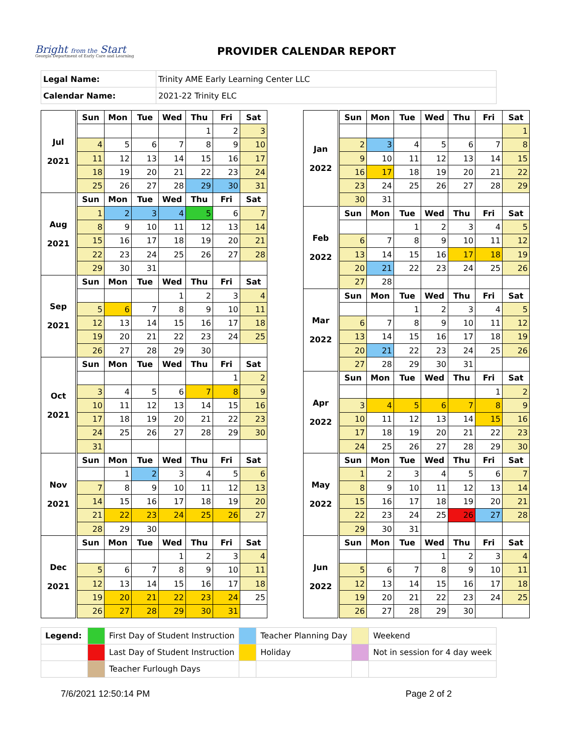Bright from the Start
Georgia Department of Early Care and Learning
PROVIDER CALENDAR REPORT
| Legal Name: | Trinity AME Early Learning Center LLC |
| Calendar Name: | 2021-22 Trinity ELC |
| Jul 2021 | Sun | Mon | Tue | Wed | Thu | Fri | Sat |
| | | | | | 1 | 2 | 3 |
| | 4 | 5 | 6 | 7 | 8 | 9 | 10 |
| | 11 | 12 | 13 | 14 | 15 | 16 | 17 |
| | 18 | 19 | 20 | 21 | 22 | 23 | 24 |
| | 25 | 26 | 27 | 28 | 29 | 30 | 31 |
| Aug 2021 | Sun | Mon | Tue | Wed | Thu | Fri | Sat |
| | 1 | 2 | 3 | 4 | 5 | 6 | 7 |
| | 8 | 9 | 10 | 11 | 12 | 13 | 14 |
| | 15 | 16 | 17 | 18 | 19 | 20 | 21 |
| | 22 | 23 | 24 | 25 | 26 | 27 | 28 |
| | 29 | 30 | 31 | | | | |
| Sep 2021 | Sun | Mon | Tue | Wed | Thu | Fri | Sat |
| | | | | 1 | 2 | 3 | 4 |
| | 5 | 6 | 7 | 8 | 9 | 10 | 11 |
| | 12 | 13 | 14 | 15 | 16 | 17 | 18 |
| | 19 | 20 | 21 | 22 | 23 | 24 | 25 |
| | 26 | 27 | 28 | 29 | 30 | | |
| Oct 2021 | Sun | Mon | Tue | Wed | Thu | Fri | Sat |
| | | | | | | 1 | 2 |
| | 3 | 4 | 5 | 6 | 7 | 8 | 9 |
| | 10 | 11 | 12 | 13 | 14 | 15 | 16 |
| | 17 | 18 | 19 | 20 | 21 | 22 | 23 |
| | 24 | 25 | 26 | 27 | 28 | 29 | 30 |
| | 31 | | | | | | |
| Nov 2021 | Sun | Mon | Tue | Wed | Thu | Fri | Sat |
| | | 1 | 2 | 3 | 4 | 5 | 6 |
| | 7 | 8 | 9 | 10 | 11 | 12 | 13 |
| | 14 | 15 | 16 | 17 | 18 | 19 | 20 |
| | 21 | 22 | 23 | 24 | 25 | 26 | 27 |
| | 28 | 29 | 30 | | | | |
| Dec 2021 | Sun | Mon | Tue | Wed | Thu | Fri | Sat |
| | | | | 1 | 2 | 3 | 4 |
| | 5 | 6 | 7 | 8 | 9 | 10 | 11 |
| | 12 | 13 | 14 | 15 | 16 | 17 | 18 |
| | 19 | 20 | 21 | 22 | 23 | 24 | 25 |
| | 26 | 27 | 28 | 29 | 30 | 31 | |
| Jan 2022 | Sun | Mon | Tue | Wed | Thu | Fri | Sat |
| | | | | | | | 1 |
| | 2 | 3 | 4 | 5 | 6 | 7 | 8 |
| | 9 | 10 | 11 | 12 | 13 | 14 | 15 |
| | 16 | 17 | 18 | 19 | 20 | 21 | 22 |
| | 23 | 24 | 25 | 26 | 27 | 28 | 29 |
| | 30 | 31 | | | | | |
| Feb 2022 | Sun | Mon | Tue | Wed | Thu | Fri | Sat |
| | | | 1 | 2 | 3 | 4 | 5 |
| | 6 | 7 | 8 | 9 | 10 | 11 | 12 |
| | 13 | 14 | 15 | 16 | 17 | 18 | 19 |
| | 20 | 21 | 22 | 23 | 24 | 25 | 26 |
| | 27 | 28 | | | | | |
| Mar 2022 | Sun | Mon | Tue | Wed | Thu | Fri | Sat |
| | | | 1 | 2 | 3 | 4 | 5 |
| | 6 | 7 | 8 | 9 | 10 | 11 | 12 |
| | 13 | 14 | 15 | 16 | 17 | 18 | 19 |
| | 20 | 21 | 22 | 23 | 24 | 25 | 26 |
| | 27 | 28 | 29 | 30 | 31 | | |
| Apr 2022 | Sun | Mon | Tue | Wed | Thu | Fri | Sat |
| | | | | | | 1 | 2 |
| | 3 | 4 | 5 | 6 | 7 | 8 | 9 |
| | 10 | 11 | 12 | 13 | 14 | 15 | 16 |
| | 17 | 18 | 19 | 20 | 21 | 22 | 23 |
| | 24 | 25 | 26 | 27 | 28 | 29 | 30 |
| May 2022 | Sun | Mon | Tue | Wed | Thu | Fri | Sat |
| | 1 | 2 | 3 | 4 | 5 | 6 | 7 |
| | 8 | 9 | 10 | 11 | 12 | 13 | 14 |
| | 15 | 16 | 17 | 18 | 19 | 20 | 21 |
| | 22 | 23 | 24 | 25 | 26 | 27 | 28 |
| | 29 | 30 | 31 | | | | |
| Jun 2022 | Sun | Mon | Tue | Wed | Thu | Fri | Sat |
| | | | | 1 | 2 | 3 | 4 |
| | 5 | 6 | 7 | 8 | 9 | 10 | 11 |
| | 12 | 13 | 14 | 15 | 16 | 17 | 18 |
| | 19 | 20 | 21 | 22 | 23 | 24 | 25 |
| | 26 | 27 | 28 | 29 | 30 | | |
| Legend: | | First Day of Student Instruction | | Teacher Planning Day | | Weekend |
| | | Last Day of Student Instruction | | Holiday | | Not in session for 4 day week |
| | | Teacher Furlough Days | | | | |
7/6/2021 12:50:14 PM Page 2 of 2